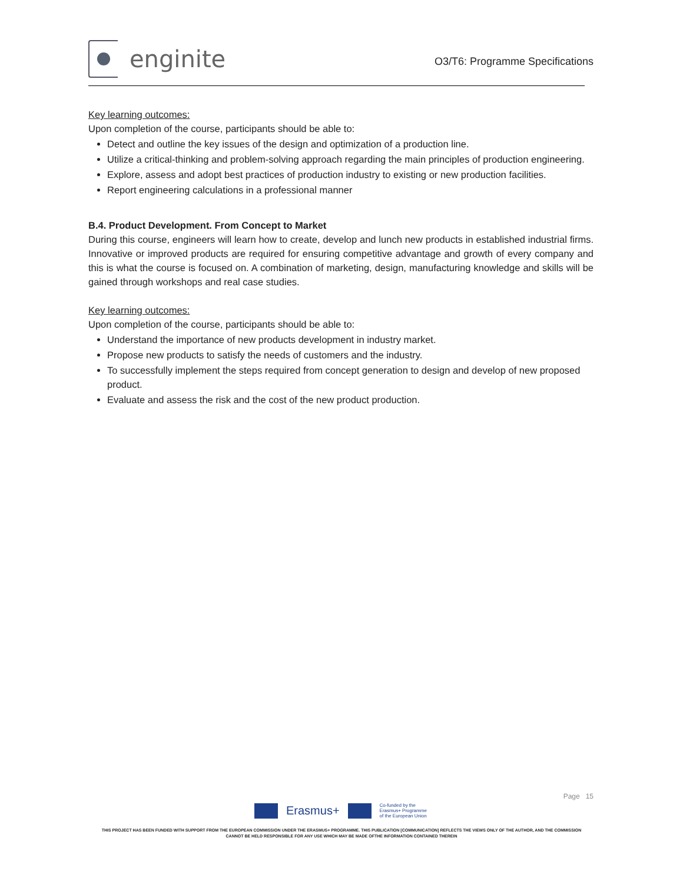enginite
O3/T6: Programme Specifications
Key learning outcomes:
Upon completion of the course, participants should be able to:
Detect and outline the key issues of the design and optimization of a production line.
Utilize a critical-thinking and problem-solving approach regarding the main principles of production engineering.
Explore, assess and adopt best practices of production industry to existing or new production facilities.
Report engineering calculations in a professional manner
B.4. Product Development. From Concept to Market
During this course, engineers will learn how to create, develop and lunch new products in established industrial firms. Innovative or improved products are required for ensuring competitive advantage and growth of every company and this is what the course is focused on. A combination of marketing, design, manufacturing knowledge and skills will be gained through workshops and real case studies.
Key learning outcomes:
Upon completion of the course, participants should be able to:
Understand the importance of new products development in industry market.
Propose new products to satisfy the needs of customers and the industry.
To successfully implement the steps required from concept generation to design and develop of new proposed product.
Evaluate and assess the risk and the cost of the new product production.
Page 15
Erasmus+
Co-funded by the
Erasmus+ Programme
of the European Union
THIS PROJECT HAS BEEN FUNDED WITH SUPPORT FROM THE EUROPEAN COMMISSION UNDER THE ERASMUS+ PROGRAMME. THIS PUBLICATION [COMMUNICATION] REFLECTS THE VIEWS ONLY OF THE AUTHOR, AND THE COMMISSION CANNOT BE HELD RESPONSIBLE FOR ANY USE WHICH MAY BE MADE OFTHE INFORMATION CONTAINED THEREIN